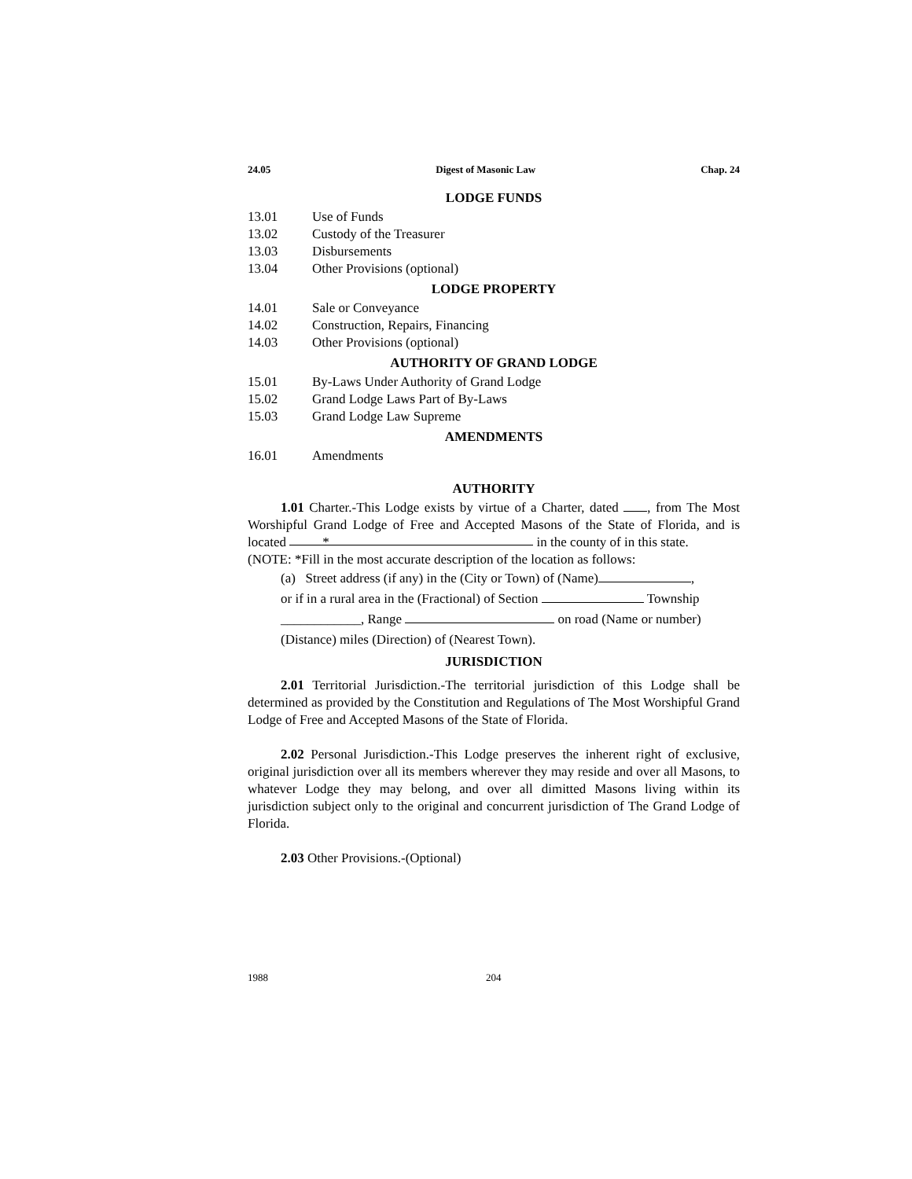24.05 Digest of Masonic Law Chap. 24
LODGE FUNDS
13.01 Use of Funds
13.02 Custody of the Treasurer
13.03 Disbursements
13.04 Other Provisions (optional)
LODGE PROPERTY
14.01 Sale or Conveyance
14.02 Construction, Repairs, Financing
14.03 Other Provisions (optional)
AUTHORITY OF GRAND LODGE
15.01 By-Laws Under Authority of Grand Lodge
15.02 Grand Lodge Laws Part of By-Laws
15.03 Grand Lodge Law Supreme
AMENDMENTS
16.01 Amendments
AUTHORITY
1.01 Charter.-This Lodge exists by virtue of a Charter, dated , from The Most Worshipful Grand Lodge of Free and Accepted Masons of the State of Florida, and is located * in the county of in this state.
(NOTE: *Fill in the most accurate description of the location as follows:
(a) Street address (if any) in the (City or Town) of (Name) ,
or if in a rural area in the (Fractional) of Section Township
____________, Range on road (Name or number)
(Distance) miles (Direction) of (Nearest Town).
JURISDICTION
2.01 Territorial Jurisdiction.-The territorial jurisdiction of this Lodge shall be determined as provided by the Constitution and Regulations of The Most Worshipful Grand Lodge of Free and Accepted Masons of the State of Florida.
2.02 Personal Jurisdiction.-This Lodge preserves the inherent right of exclusive, original jurisdiction over all its members wherever they may reside and over all Masons, to whatever Lodge they may belong, and over all dimitted Masons living within its jurisdiction subject only to the original and concurrent jurisdiction of The Grand Lodge of Florida.
2.03 Other Provisions.-(Optional)
1988 204